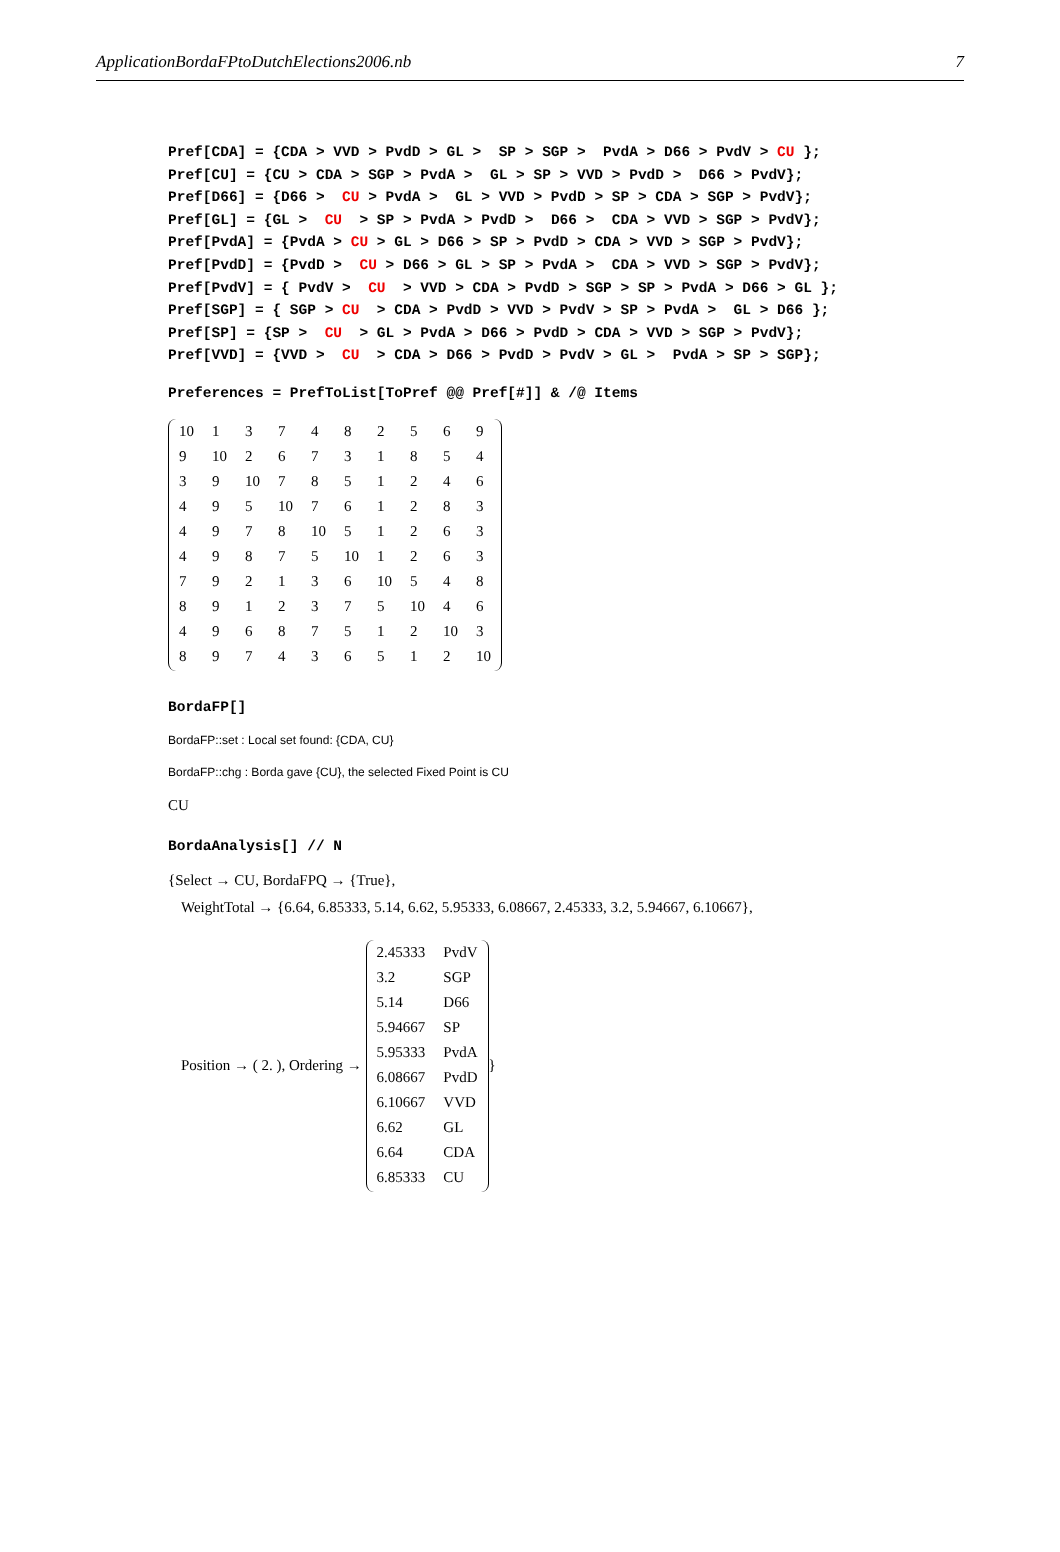ApplicationBordaFPtoDutchElections2006.nb 7
Pref[CDA] = {CDA > VVD > PvdD > GL >  SP > SGP >  PvdA > D66 > PvdV > CU };
Pref[CU] = {CU > CDA > SGP > PvdA >  GL > SP > VVD > PvdD >  D66 > PvdV};
Pref[D66] = {D66 >  CU > PvdA >  GL > VVD > PvdD > SP > CDA > SGP > PvdV};
Pref[GL] = {GL >  CU  > SP > PvdA > PvdD >  D66 >  CDA > VVD > SGP > PvdV};
Pref[PvdA] = {PvdA > CU > GL > D66 > SP > PvdD > CDA > VVD > SGP > PvdV};
Pref[PvdD] = {PvdD >  CU > D66 > GL > SP > PvdA >  CDA > VVD > SGP > PvdV};
Pref[PvdV] = { PvdV >  CU  > VVD > CDA > PvdD > SGP > SP > PvdA > D66 > GL };
Pref[SGP] = { SGP > CU  > CDA > PvdD > VVD > PvdV > SP > PvdA >  GL > D66 };
Pref[SP] = {SP >  CU  > GL > PvdA > D66 > PvdD > CDA > VVD > SGP > PvdV};
Pref[VVD] = {VVD >  CU  > CDA > D66 > PvdD > PvdV > GL >  PvdA > SP > SGP};
Preferences = PrefToList[ToPref @@ Pref[#]] & /@ Items
| 10 | 1 | 3 | 7 | 4 | 8 | 2 | 5 | 6 | 9 |
| 9 | 10 | 2 | 6 | 7 | 3 | 1 | 8 | 5 | 4 |
| 3 | 9 | 10 | 7 | 8 | 5 | 1 | 2 | 4 | 6 |
| 4 | 9 | 5 | 10 | 7 | 6 | 1 | 2 | 8 | 3 |
| 4 | 9 | 7 | 8 | 10 | 5 | 1 | 2 | 6 | 3 |
| 4 | 9 | 8 | 7 | 5 | 10 | 1 | 2 | 6 | 3 |
| 7 | 9 | 2 | 1 | 3 | 6 | 10 | 5 | 4 | 8 |
| 8 | 9 | 1 | 2 | 3 | 7 | 5 | 10 | 4 | 6 |
| 4 | 9 | 6 | 8 | 7 | 5 | 1 | 2 | 10 | 3 |
| 8 | 9 | 7 | 4 | 3 | 6 | 5 | 1 | 2 | 10 |
BordaFP[]
BordaFP::set : Local set found: {CDA, CU}
BordaFP::chg : Borda gave {CU}, the selected Fixed Point is CU
CU
BordaAnalysis[] // N
{Select → CU, BordaFPQ → {True},
WeightTotal → {6.64, 6.85333, 5.14, 6.62, 5.95333, 6.08667, 2.45333, 3.2, 5.94667, 6.10667},
Position → ( 2. ), Ordering →
| 2.45333 | PvdV |
| 3.2 | SGP |
| 5.14 | D66 |
| 5.94667 | SP |
| 5.95333 | PvdA |
| 6.08667 | PvdD |
| 6.10667 | VVD |
| 6.62 | GL |
| 6.64 | CDA |
| 6.85333 | CU |
}